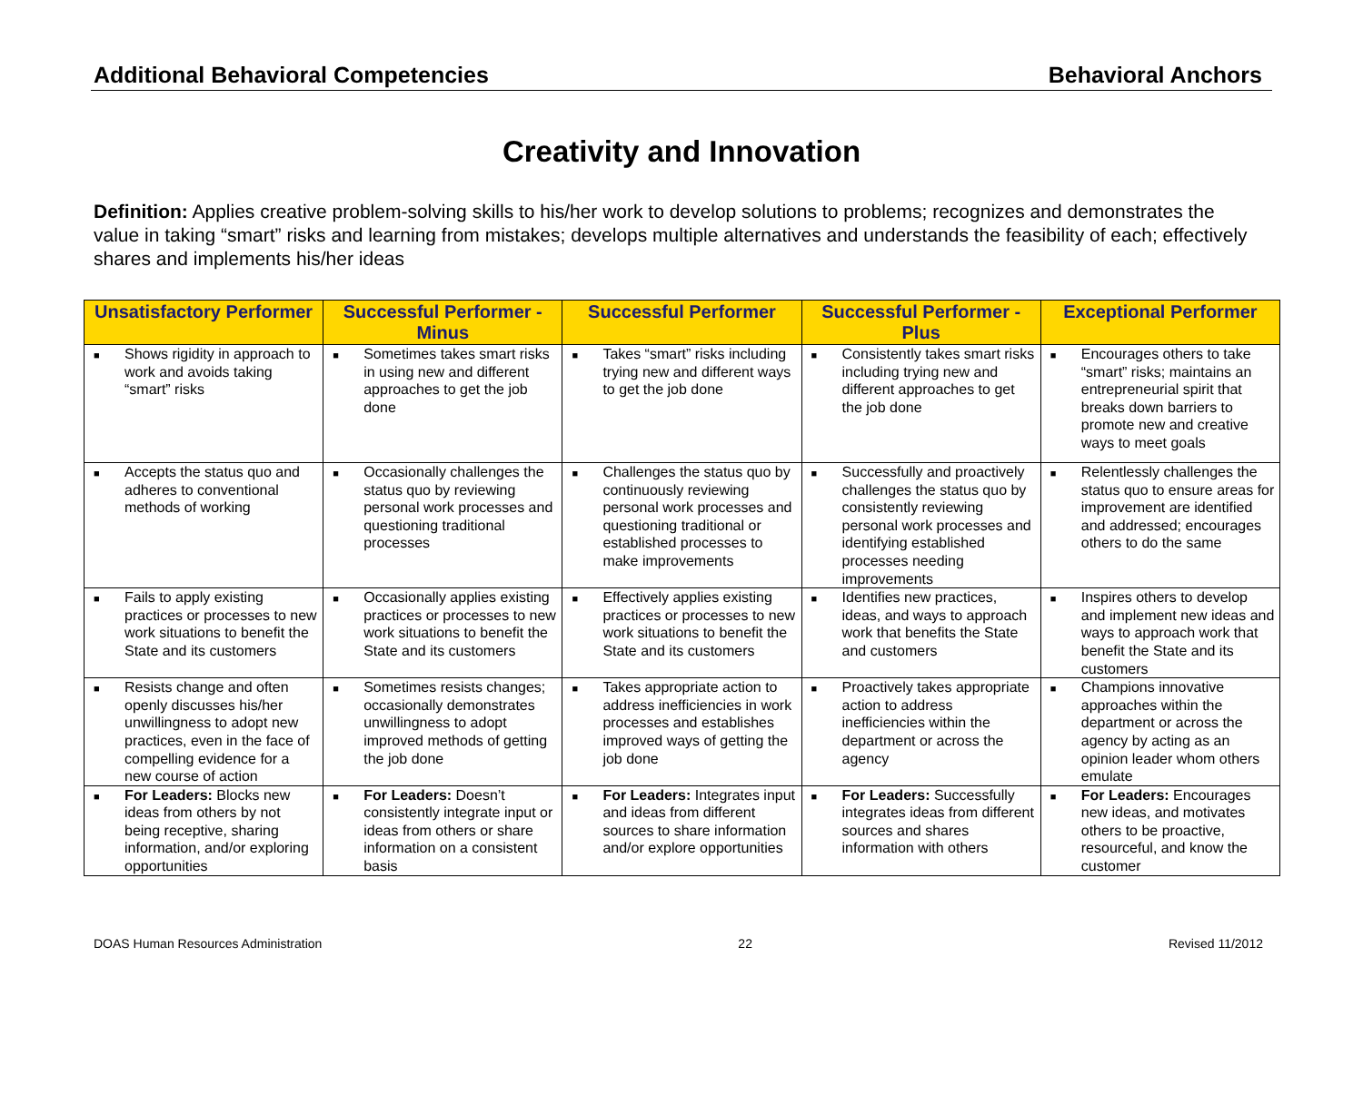Additional Behavioral Competencies Behavioral Anchors
Creativity and Innovation
Definition: Applies creative problem-solving skills to his/her work to develop solutions to problems; recognizes and demonstrates the value in taking “smart” risks and learning from mistakes; develops multiple alternatives and understands the feasibility of each; effectively shares and implements his/her ideas
| Unsatisfactory Performer | Successful Performer - Minus | Successful Performer | Successful Performer - Plus | Exceptional Performer |
| --- | --- | --- | --- | --- |
| ■ Shows rigidity in approach to work and avoids taking “smart” risks | ■ Sometimes takes smart risks in using new and different approaches to get the job done | ■ Takes “smart” risks including trying new and different ways to get the job done | ■ Consistently takes smart risks including trying new and different approaches to get the job done | ■ Encourages others to take “smart” risks; maintains an entrepreneurial spirit that breaks down barriers to promote new and creative ways to meet goals |
| ■ Accepts the status quo and adheres to conventional methods of working | ■ Occasionally challenges the status quo by reviewing personal work processes and questioning traditional processes | ■ Challenges the status quo by continuously reviewing personal work processes and questioning traditional or established processes to make improvements | ■ Successfully and proactively challenges the status quo by consistently reviewing personal work processes and identifying established processes needing improvements | ■ Relentlessly challenges the status quo to ensure areas for improvement are identified and addressed; encourages others to do the same |
| ■ Fails to apply existing practices or processes to new work situations to benefit the State and its customers | ■ Occasionally applies existing practices or processes to new work situations to benefit the State and its customers | ■ Effectively applies existing practices or processes to new work situations to benefit the State and its customers | ■ Identifies new practices, ideas, and ways to approach work that benefits the State and customers | ■ Inspires others to develop and implement new ideas and ways to approach work that benefit the State and its customers |
| ■ Resists change and often openly discusses his/her unwillingness to adopt new practices, even in the face of compelling evidence for a new course of action | ■ Sometimes resists changes; occasionally demonstrates unwillingness to adopt improved methods of getting the job done | ■ Takes appropriate action to address inefficiencies in work processes and establishes improved ways of getting the job done | ■ Proactively takes appropriate action to address inefficiencies within the department or across the agency | ■ Champions innovative approaches within the department or across the agency by acting as an opinion leader whom others emulate |
| ■ For Leaders: Blocks new ideas from others by not being receptive, sharing information, and/or exploring opportunities | ■ For Leaders: Doesn’t consistently integrate input or ideas from others or share information on a consistent basis | ■ For Leaders: Integrates input and ideas from different sources to share information and/or explore opportunities | ■ For Leaders: Successfully integrates ideas from different sources and shares information with others | ■ For Leaders: Encourages new ideas, and motivates others to be proactive, resourceful, and know the customer |
DOAS Human Resources Administration 22 Revised 11/2012